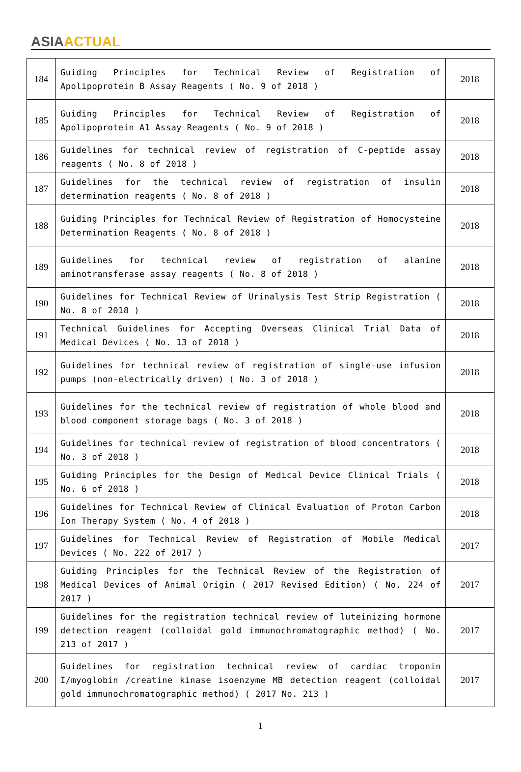ASIA ACTUAL
| 184 | Guiding Principles for Technical Review of Registration of Apolipoprotein B Assay Reagents ( No. 9 of 2018 ) | 2018 |
| 185 | Guiding Principles for Technical Review of Registration of Apolipoprotein A1 Assay Reagents ( No. 9 of 2018 ) | 2018 |
| 186 | Guidelines for technical review of registration of C-peptide assay reagents ( No. 8 of 2018 ) | 2018 |
| 187 | Guidelines for the technical review of registration of insulin determination reagents ( No. 8 of 2018 ) | 2018 |
| 188 | Guiding Principles for Technical Review of Registration of Homocysteine Determination Reagents ( No. 8 of 2018 ) | 2018 |
| 189 | Guidelines for technical review of registration of alanine aminotransferase assay reagents ( No. 8 of 2018 ) | 2018 |
| 190 | Guidelines for Technical Review of Urinalysis Test Strip Registration ( No. 8 of 2018 ) | 2018 |
| 191 | Technical Guidelines for Accepting Overseas Clinical Trial Data of Medical Devices ( No. 13 of 2018 ) | 2018 |
| 192 | Guidelines for technical review of registration of single-use infusion pumps (non-electrically driven) ( No. 3 of 2018 ) | 2018 |
| 193 | Guidelines for the technical review of registration of whole blood and blood component storage bags ( No. 3 of 2018 ) | 2018 |
| 194 | Guidelines for technical review of registration of blood concentrators ( No. 3 of 2018 ) | 2018 |
| 195 | Guiding Principles for the Design of Medical Device Clinical Trials ( No. 6 of 2018 ) | 2018 |
| 196 | Guidelines for Technical Review of Clinical Evaluation of Proton Carbon Ion Therapy System ( No. 4 of 2018 ) | 2018 |
| 197 | Guidelines for Technical Review of Registration of Mobile Medical Devices ( No. 222 of 2017 ) | 2017 |
| 198 | Guiding Principles for the Technical Review of the Registration of Medical Devices of Animal Origin ( 2017 Revised Edition) ( No. 224 of 2017 ) | 2017 |
| 199 | Guidelines for the registration technical review of luteinizing hormone detection reagent (colloidal gold immunochromatographic method) ( No. 213 of 2017 ) | 2017 |
| 200 | Guidelines for registration technical review of cardiac troponin I/myoglobin /creatine kinase isoenzyme MB detection reagent (colloidal gold immunochromatographic method) ( 2017 No. 213 ) | 2017 |
1